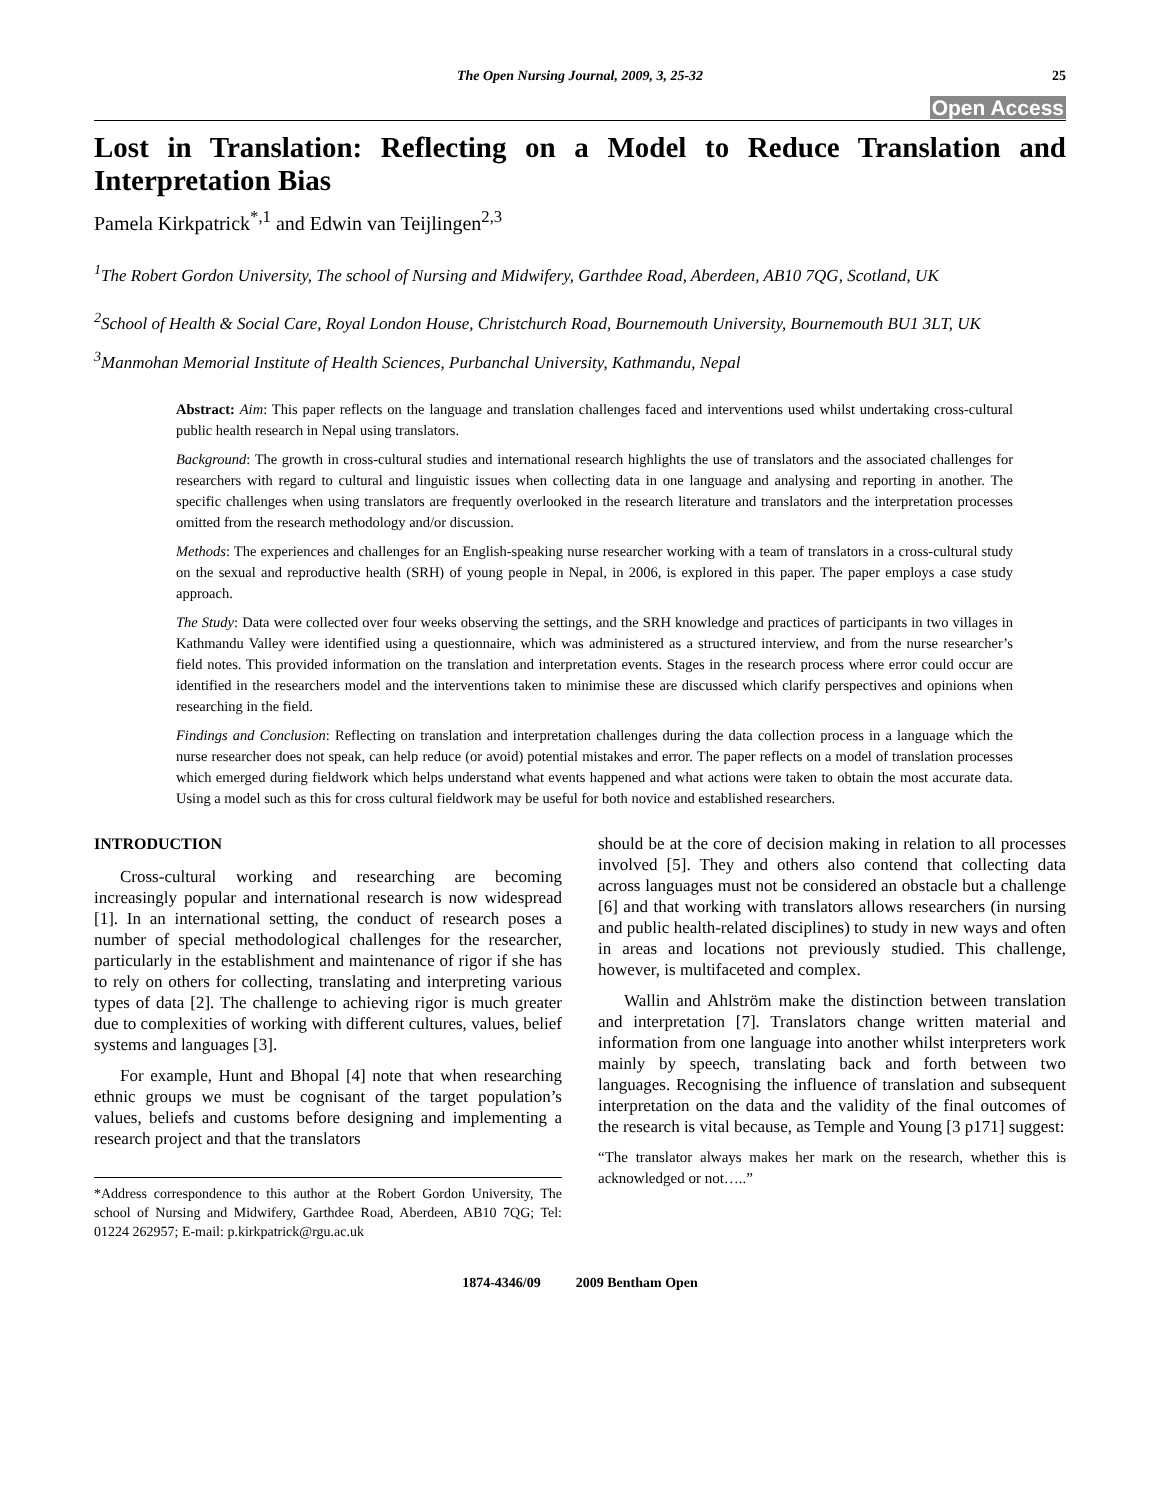The Open Nursing Journal, 2009, 3, 25-32 25
Open Access
Lost in Translation: Reflecting on a Model to Reduce Translation and Interpretation Bias
Pamela Kirkpatrick<sup>*,1</sup> and Edwin van Teijlingen<sup>2,3</sup>
<sup>1</sup> The Robert Gordon University, The school of Nursing and Midwifery, Garthdee Road, Aberdeen, AB10 7QG, Scotland, UK
<sup>2</sup> School of Health & Social Care, Royal London House, Christchurch Road, Bournemouth University, Bournemouth BU1 3LT, UK
<sup>3</sup> Manmohan Memorial Institute of Health Sciences, Purbanchal University, Kathmandu, Nepal
Abstract: Aim: This paper reflects on the language and translation challenges faced and interventions used whilst undertaking cross-cultural public health research in Nepal using translators.
Background: The growth in cross-cultural studies and international research highlights the use of translators and the associated challenges for researchers with regard to cultural and linguistic issues when collecting data in one language and analysing and reporting in another. The specific challenges when using translators are frequently overlooked in the research literature and translators and the interpretation processes omitted from the research methodology and/or discussion.
Methods: The experiences and challenges for an English-speaking nurse researcher working with a team of translators in a cross-cultural study on the sexual and reproductive health (SRH) of young people in Nepal, in 2006, is explored in this paper. The paper employs a case study approach.
The Study: Data were collected over four weeks observing the settings, and the SRH knowledge and practices of participants in two villages in Kathmandu Valley were identified using a questionnaire, which was administered as a structured interview, and from the nurse researcher’s field notes. This provided information on the translation and interpretation events. Stages in the research process where error could occur are identified in the researchers model and the interventions taken to minimise these are discussed which clarify perspectives and opinions when researching in the field.
Findings and Conclusion: Reflecting on translation and interpretation challenges during the data collection process in a language which the nurse researcher does not speak, can help reduce (or avoid) potential mistakes and error. The paper reflects on a model of translation processes which emerged during fieldwork which helps understand what events happened and what actions were taken to obtain the most accurate data. Using a model such as this for cross cultural fieldwork may be useful for both novice and established researchers.
INTRODUCTION
Cross-cultural working and researching are becoming increasingly popular and international research is now widespread [1]. In an international setting, the conduct of research poses a number of special methodological challenges for the researcher, particularly in the establishment and maintenance of rigor if she has to rely on others for collecting, translating and interpreting various types of data [2]. The challenge to achieving rigor is much greater due to complexities of working with different cultures, values, belief systems and languages [3].
For example, Hunt and Bhopal [4] note that when researching ethnic groups we must be cognisant of the target population’s values, beliefs and customs before designing and implementing a research project and that the translators
*Address correspondence to this author at the Robert Gordon University, The school of Nursing and Midwifery, Garthdee Road, Aberdeen, AB10 7QG; Tel: 01224 262957; E-mail: p.kirkpatrick@rgu.ac.uk
should be at the core of decision making in relation to all processes involved [5]. They and others also contend that collecting data across languages must not be considered an obstacle but a challenge [6] and that working with translators allows researchers (in nursing and public health-related disciplines) to study in new ways and often in areas and locations not previously studied. This challenge, however, is multifaceted and complex.
Wallin and Ahlström make the distinction between translation and interpretation [7]. Translators change written material and information from one language into another whilst interpreters work mainly by speech, translating back and forth between two languages. Recognising the influence of translation and subsequent interpretation on the data and the validity of the final outcomes of the research is vital because, as Temple and Young [3 p171] suggest:
“The translator always makes her mark on the research, whether this is acknowledged or not…..”
1874-4346/09 2009 Bentham Open